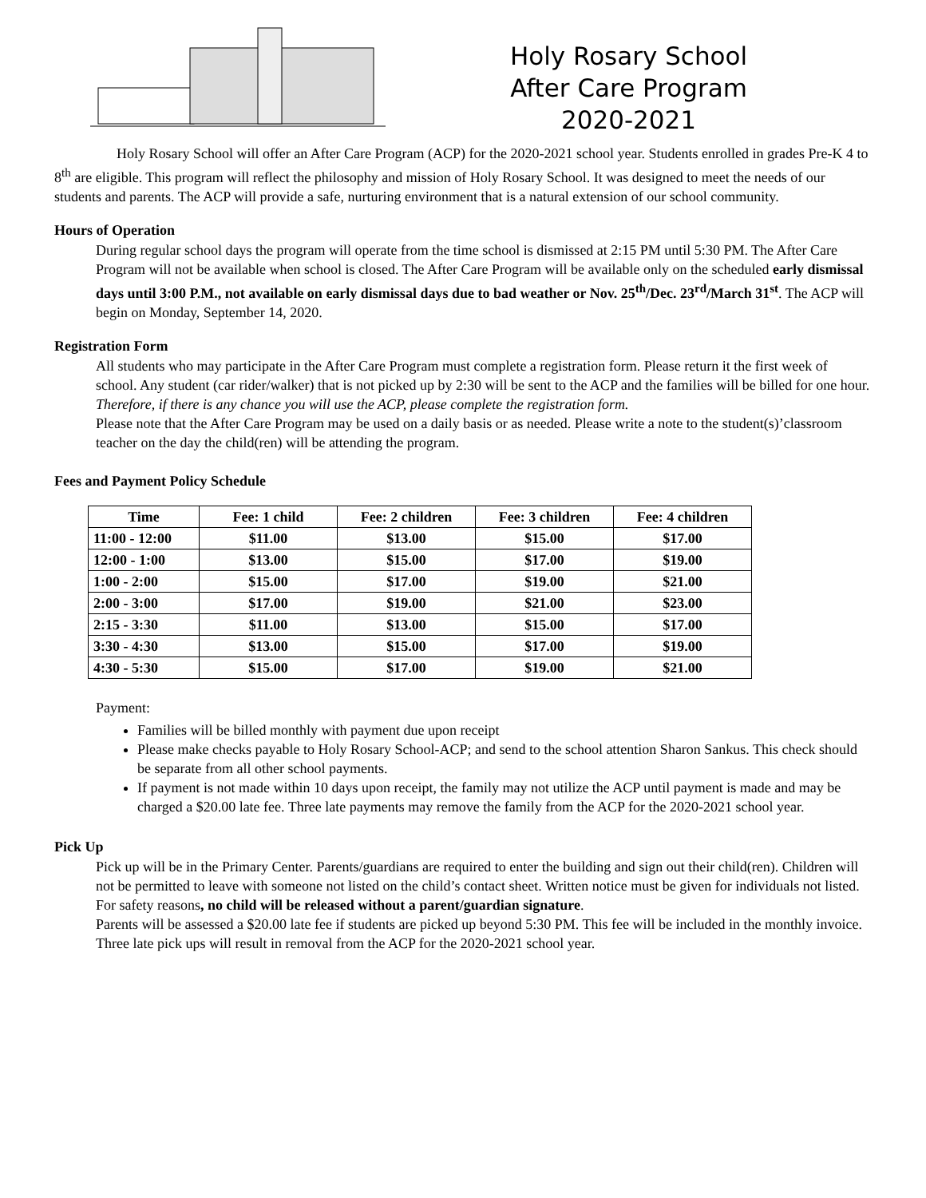Holy Rosary School
After Care Program
2020-2021
Holy Rosary School will offer an After Care Program (ACP) for the 2020-2021 school year. Students enrolled in grades Pre-K 4 to 8<sup>th</sup> are eligible. This program will reflect the philosophy and mission of Holy Rosary School. It was designed to meet the needs of our students and parents. The ACP will provide a safe, nurturing environment that is a natural extension of our school community.
Hours of Operation
During regular school days the program will operate from the time school is dismissed at 2:15 PM until 5:30 PM. The After Care Program will not be available when school is closed. The After Care Program will be available only on the scheduled early dismissal days until 3:00 P.M., not available on early dismissal days due to bad weather or Nov. 25<sup>th</sup>/Dec. 23<sup>rd</sup>/March 31<sup>st</sup>. The ACP will begin on Monday, September 14, 2020.
Registration Form
All students who may participate in the After Care Program must complete a registration form. Please return it the first week of school. Any student (car rider/walker) that is not picked up by 2:30 will be sent to the ACP and the families will be billed for one hour. Therefore, if there is any chance you will use the ACP, please complete the registration form.
Please note that the After Care Program may be used on a daily basis or as needed. Please write a note to the student(s)’classroom teacher on the day the child(ren) will be attending the program.
Fees and Payment Policy Schedule
| Time | Fee: 1 child | Fee: 2 children | Fee: 3 children | Fee: 4 children |
| --- | --- | --- | --- | --- |
| 11:00 - 12:00 | $11.00 | $13.00 | $15.00 | $17.00 |
| 12:00 - 1:00 | $13.00 | $15.00 | $17.00 | $19.00 |
| 1:00 - 2:00 | $15.00 | $17.00 | $19.00 | $21.00 |
| 2:00 - 3:00 | $17.00 | $19.00 | $21.00 | $23.00 |
| 2:15 - 3:30 | $11.00 | $13.00 | $15.00 | $17.00 |
| 3:30 - 4:30 | $13.00 | $15.00 | $17.00 | $19.00 |
| 4:30 - 5:30 | $15.00 | $17.00 | $19.00 | $21.00 |
Payment:
Families will be billed monthly with payment due upon receipt
Please make checks payable to Holy Rosary School-ACP; and send to the school attention Sharon Sankus. This check should be separate from all other school payments.
If payment is not made within 10 days upon receipt, the family may not utilize the ACP until payment is made and may be charged a $20.00 late fee. Three late payments may remove the family from the ACP for the 2020-2021 school year.
Pick Up
Pick up will be in the Primary Center. Parents/guardians are required to enter the building and sign out their child(ren). Children will not be permitted to leave with someone not listed on the child’s contact sheet. Written notice must be given for individuals not listed. For safety reasons, no child will be released without a parent/guardian signature.
Parents will be assessed a $20.00 late fee if students are picked up beyond 5:30 PM. This fee will be included in the monthly invoice. Three late pick ups will result in removal from the ACP for the 2020-2021 school year.